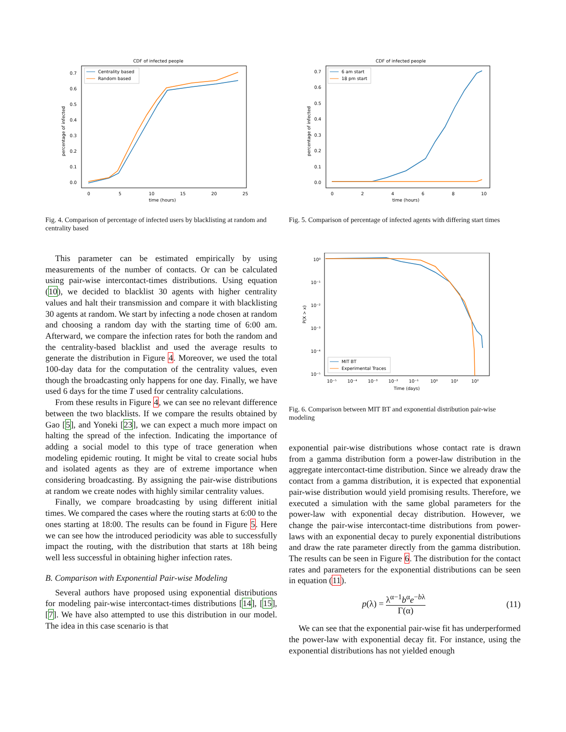CDF of infected people
percentage of infected
0.7
0.6
0.5
0.4
0.3
0.2
0.1
0.0
0
5
10
15
20
25
time (hours)
Centrality based
Random based
Fig. 4. Comparison of percentage of infected users by blacklisting at random and centrality based
CDF of infected people
percentage of infected
0.7
0.6
0.5
0.4
0.3
0.2
0.1
0.0
0
2
4
6
8
10
time (hours)
6 am start
18 pm start
Fig. 5. Comparison of percentage of infected agents with differing start times
This parameter can be estimated empirically by using measurements of the number of contacts. Or can be calculated using pair-wise intercontact-times distributions. Using equation (10), we decided to blacklist 30 agents with higher centrality values and halt their transmission and compare it with blacklisting 30 agents at random. We start by infecting a node chosen at random and choosing a random day with the starting time of 6:00 am. Afterward, we compare the infection rates for both the random and the centrality-based blacklist and used the average results to generate the distribution in Figure 4. Moreover, we used the total 100-day data for the computation of the centrality values, even though the broadcasting only happens for one day. Finally, we have used 6 days for the time T used for centrality calculations.
From these results in Figure 4, we can see no relevant difference between the two blacklists. If we compare the results obtained by Gao [5], and Yoneki [23], we can expect a much more impact on halting the spread of the infection. Indicating the importance of adding a social model to this type of trace generation when modeling epidemic routing. It might be vital to create social hubs and isolated agents as they are of extreme importance when considering broadcasting. By assigning the pair-wise distributions at random we create nodes with highly similar centrality values.
Finally, we compare broadcasting by using different initial times. We compared the cases where the routing starts at 6:00 to the ones starting at 18:00. The results can be found in Figure 5. Here we can see how the introduced periodicity was able to successfully impact the routing, with the distribution that starts at 18h being well less successful in obtaining higher infection rates.
B. Comparison with Exponential Pair-wise Modeling
Several authors have proposed using exponential distributions for modeling pair-wise intercontact-times distributions [14], [15], [7]. We have also attempted to use this distribution in our model. The idea in this case scenario is that
P(X > x)
10⁰
10⁻¹
10⁻²
10⁻³
10⁻⁴
10⁻⁵
10⁻⁵
10⁻⁴
10⁻³
10⁻²
10⁻¹
10⁰
10¹
10²
Time (days)
MIT BT
Experimental Traces
Fig. 6. Comparison between MIT BT and exponential distribution pair-wise modeling
exponential pair-wise distributions whose contact rate is drawn from a gamma distribution form a power-law distribution in the aggregate intercontact-time distribution. Since we already draw the contact from a gamma distribution, it is expected that exponential pair-wise distribution would yield promising results. Therefore, we executed a simulation with the same global parameters for the power-law with exponential decay distribution. However, we change the pair-wise intercontact-time distributions from power-laws with an exponential decay to purely exponential distributions and draw the rate parameter directly from the gamma distribution. The results can be seen in Figure 6. The distribution for the contact rates and parameters for the exponential distributions can be seen in equation (11).
p(λ) = λ<sup>α−1</sup>b<sup>α</sup>e<sup>−bλ</sup> Γ(α) (11)
We can see that the exponential pair-wise fit has underperformed the power-law with exponential decay fit. For instance, using the exponential distributions has not yielded enough